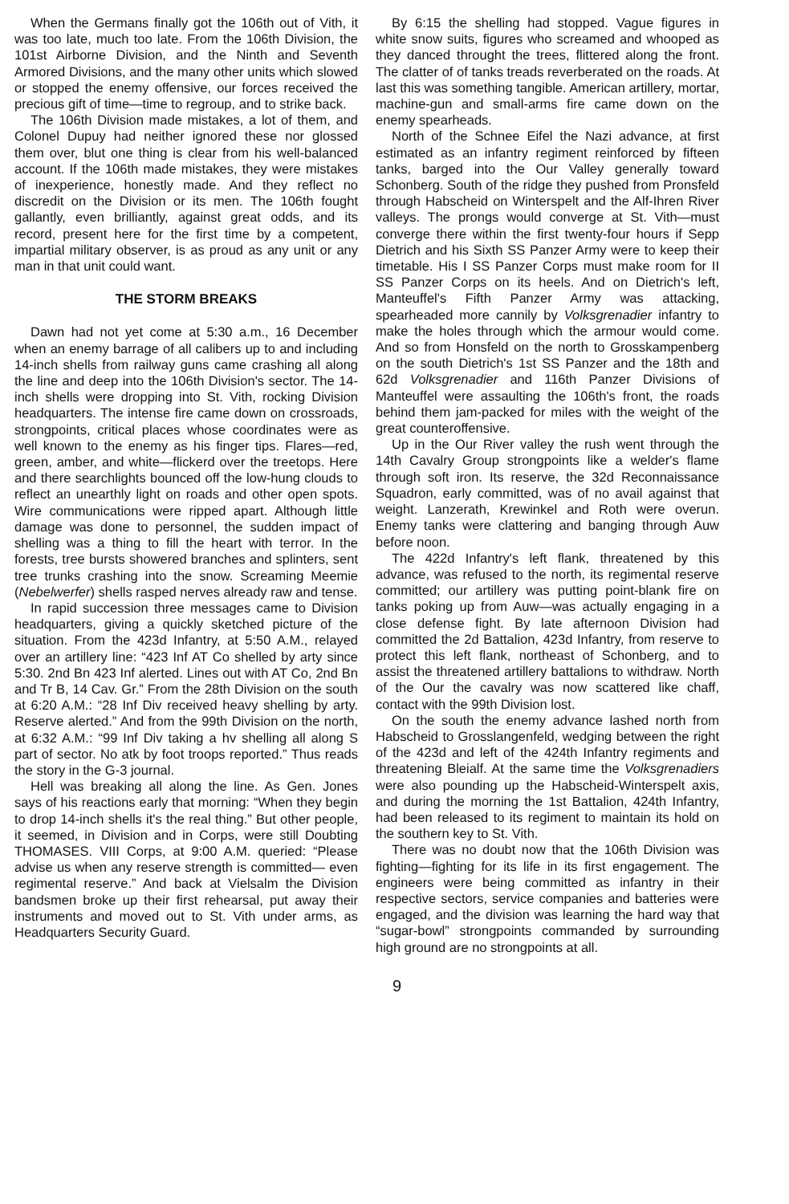When the Germans finally got the 106th out of Vith, it was too late, much too late. From the 106th Division, the 101st Airborne Division, and the Ninth and Seventh Armored Divisions, and the many other units which slowed or stopped the enemy offensive, our forces received the precious gift of time—time to regroup, and to strike back.
The 106th Division made mistakes, a lot of them, and Colonel Dupuy had neither ignored these nor glossed them over, blut one thing is clear from his well-balanced account. If the 106th made mistakes, they were mistakes of inexperience, honestly made. And they reflect no discredit on the Division or its men. The 106th fought gallantly, even brilliantly, against great odds, and its record, present here for the first time by a competent, impartial military observer, is as proud as any unit or any man in that unit could want.
THE STORM BREAKS
Dawn had not yet come at 5:30 a.m., 16 December when an enemy barrage of all calibers up to and including 14-inch shells from railway guns came crashing all along the line and deep into the 106th Division's sector. The 14-inch shells were dropping into St. Vith, rocking Division headquarters. The intense fire came down on crossroads, strongpoints, critical places whose coordinates were as well known to the enemy as his finger tips. Flares—red, green, amber, and white—flickerd over the treetops. Here and there searchlights bounced off the low-hung clouds to reflect an unearthly light on roads and other open spots. Wire communications were ripped apart. Although little damage was done to personnel, the sudden impact of shelling was a thing to fill the heart with terror. In the forests, tree bursts showered branches and splinters, sent tree trunks crashing into the snow. Screaming Meemie (Nebelwerfer) shells rasped nerves already raw and tense.
In rapid succession three messages came to Division headquarters, giving a quickly sketched picture of the situation. From the 423d Infantry, at 5:50 A.M., relayed over an artillery line: “423 Inf AT Co shelled by arty since 5:30. 2nd Bn 423 Inf alerted. Lines out with AT Co, 2nd Bn and Tr B, 14 Cav. Gr.” From the 28th Division on the south at 6:20 A.M.: “28 Inf Div received heavy shelling by arty. Reserve alerted.” And from the 99th Division on the north, at 6:32 A.M.: “99 Inf Div taking a hv shelling all along S part of sector. No atk by foot troops reported.” Thus reads the story in the G-3 journal.
Hell was breaking all along the line. As Gen. Jones says of his reactions early that morning: “When they begin to drop 14-inch shells it's the real thing.” But other people, it seemed, in Division and in Corps, were still Doubting THOMASES. VIII Corps, at 9:00 A.M. queried: “Please advise us when any reserve strength is committed— even regimental reserve.” And back at Vielsalm the Division bandsmen broke up their first rehearsal, put away their instruments and moved out to St. Vith under arms, as Headquarters Security Guard.
By 6:15 the shelling had stopped. Vague figures in white snow suits, figures who screamed and whooped as they danced throught the trees, flittered along the front. The clatter of of tanks treads reverberated on the roads. At last this was something tangible. American artillery, mortar, machine-gun and small-arms fire came down on the enemy spearheads.
North of the Schnee Eifel the Nazi advance, at first estimated as an infantry regiment reinforced by fifteen tanks, barged into the Our Valley generally toward Schonberg. South of the ridge they pushed from Pronsfeld through Habscheid on Winterspelt and the Alf-Ihren River valleys. The prongs would converge at St. Vith—must converge there within the first twenty-four hours if Sepp Dietrich and his Sixth SS Panzer Army were to keep their timetable. His I SS Panzer Corps must make room for II SS Panzer Corps on its heels. And on Dietrich's left, Manteuffel's Fifth Panzer Army was attacking, spearheaded more cannily by Volksgrenadier infantry to make the holes through which the armour would come. And so from Honsfeld on the north to Grosskampenberg on the south Dietrich's 1st SS Panzer and the 18th and 62d Volksgrenadier and 116th Panzer Divisions of Manteuffel were assaulting the 106th's front, the roads behind them jam-packed for miles with the weight of the great counteroffensive.
Up in the Our River valley the rush went through the 14th Cavalry Group strongpoints like a welder's flame through soft iron. Its reserve, the 32d Reconnaissance Squadron, early committed, was of no avail against that weight. Lanzerath, Krewinkel and Roth were overun. Enemy tanks were clattering and banging through Auw before noon.
The 422d Infantry's left flank, threatened by this advance, was refused to the north, its regimental reserve committed; our artillery was putting point-blank fire on tanks poking up from Auw—was actually engaging in a close defense fight. By late afternoon Division had committed the 2d Battalion, 423d Infantry, from reserve to protect this left flank, northeast of Schonberg, and to assist the threatened artillery battalions to withdraw. North of the Our the cavalry was now scattered like chaff, contact with the 99th Division lost.
On the south the enemy advance lashed north from Habscheid to Grosslangenfeld, wedging between the right of the 423d and left of the 424th Infantry regiments and threatening Bleialf. At the same time the Volksgrenadiers were also pounding up the Habscheid-Winterspelt axis, and during the morning the 1st Battalion, 424th Infantry, had been released to its regiment to maintain its hold on the southern key to St. Vith.
There was no doubt now that the 106th Division was fighting—fighting for its life in its first engagement. The engineers were being committed as infantry in their respective sectors, service companies and batteries were engaged, and the division was learning the hard way that “sugar-bowl” strongpoints commanded by surrounding high ground are no strongpoints at all.
9